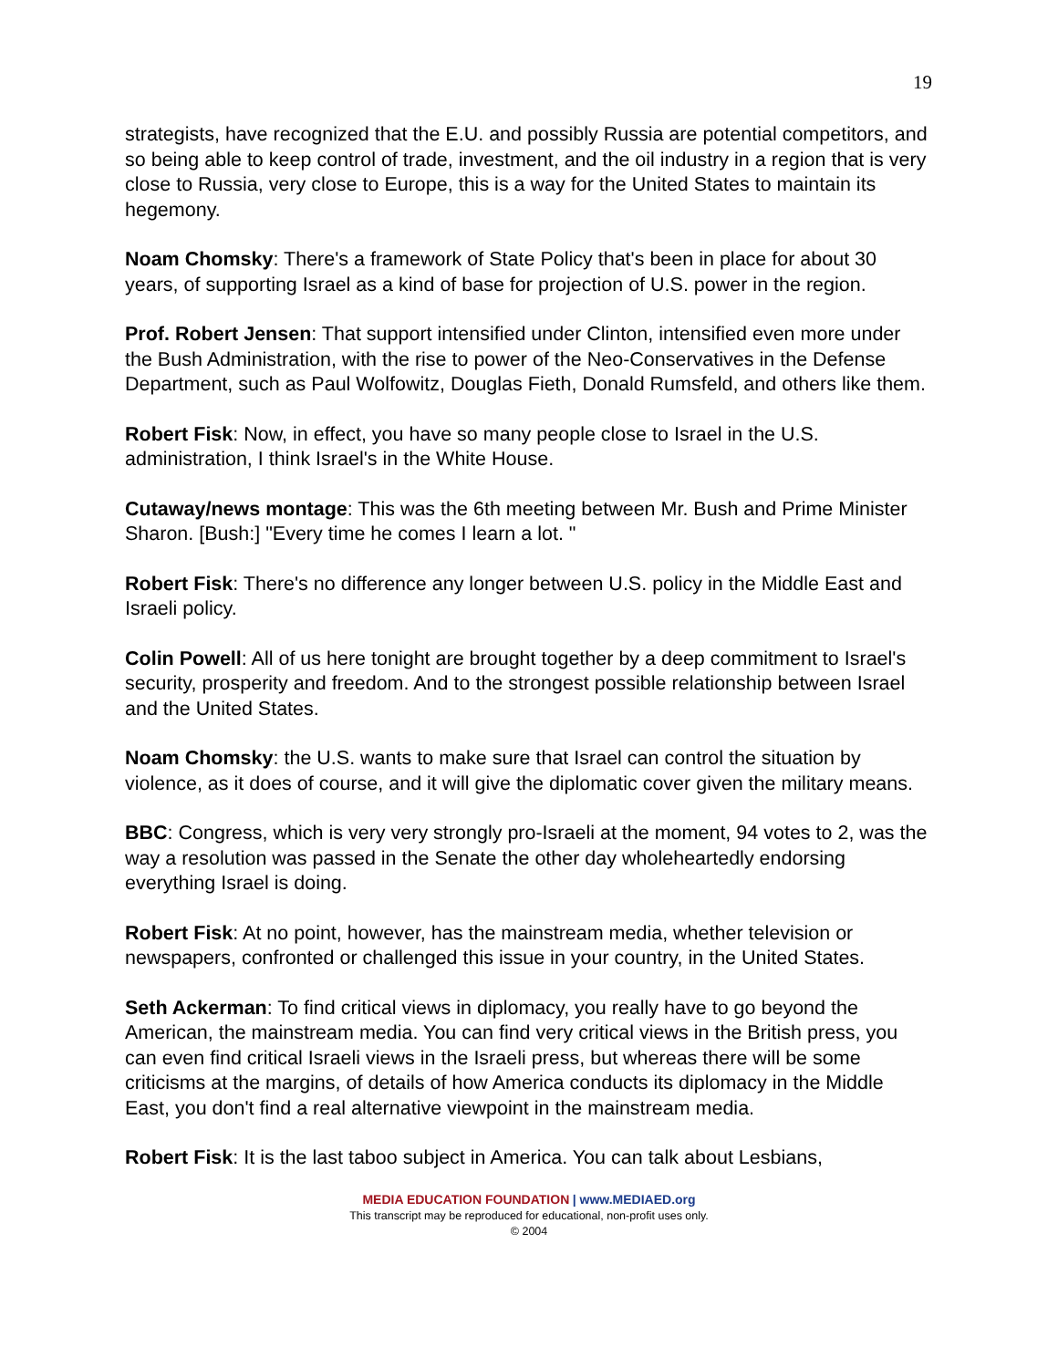19
strategists, have recognized that the E.U. and possibly Russia are potential competitors, and so being able to keep control of trade, investment, and the oil industry in a region that is very close to Russia, very close to Europe, this is a way for the United States to maintain its hegemony.
Noam Chomsky: There's a framework of State Policy that's been in place for about 30 years, of supporting Israel as a kind of base for projection of U.S. power in the region.
Prof. Robert Jensen: That support intensified under Clinton, intensified even more under the Bush Administration, with the rise to power of the Neo-Conservatives in the Defense Department, such as Paul Wolfowitz, Douglas Fieth, Donald Rumsfeld, and others like them.
Robert Fisk: Now, in effect, you have so many people close to Israel in the U.S. administration, I think Israel's in the White House.
Cutaway/news montage: This was the 6th meeting between Mr. Bush and Prime Minister Sharon. [Bush:] "Every time he comes I learn a lot. "
Robert Fisk: There's no difference any longer between U.S. policy in the Middle East and Israeli policy.
Colin Powell: All of us here tonight are brought together by a deep commitment to Israel's security, prosperity and freedom. And to the strongest possible relationship between Israel and the United States.
Noam Chomsky: the U.S. wants to make sure that Israel can control the situation by violence, as it does of course, and it will give the diplomatic cover given the military means.
BBC: Congress, which is very very strongly pro-Israeli at the moment, 94 votes to 2, was the way a resolution was passed in the Senate the other day wholeheartedly endorsing everything Israel is doing.
Robert Fisk: At no point, however, has the mainstream media, whether television or newspapers, confronted or challenged this issue in your country, in the United States.
Seth Ackerman: To find critical views in diplomacy, you really have to go beyond the American, the mainstream media. You can find very critical views in the British press, you can even find critical Israeli views in the Israeli press, but whereas there will be some criticisms at the margins, of details of how America conducts its diplomacy in the Middle East, you don't find a real alternative viewpoint in the mainstream media.
Robert Fisk: It is the last taboo subject in America. You can talk about Lesbians,
MEDIA EDUCATION FOUNDATION | www.MEDIAED.org
This transcript may be reproduced for educational, non-profit uses only.
© 2004